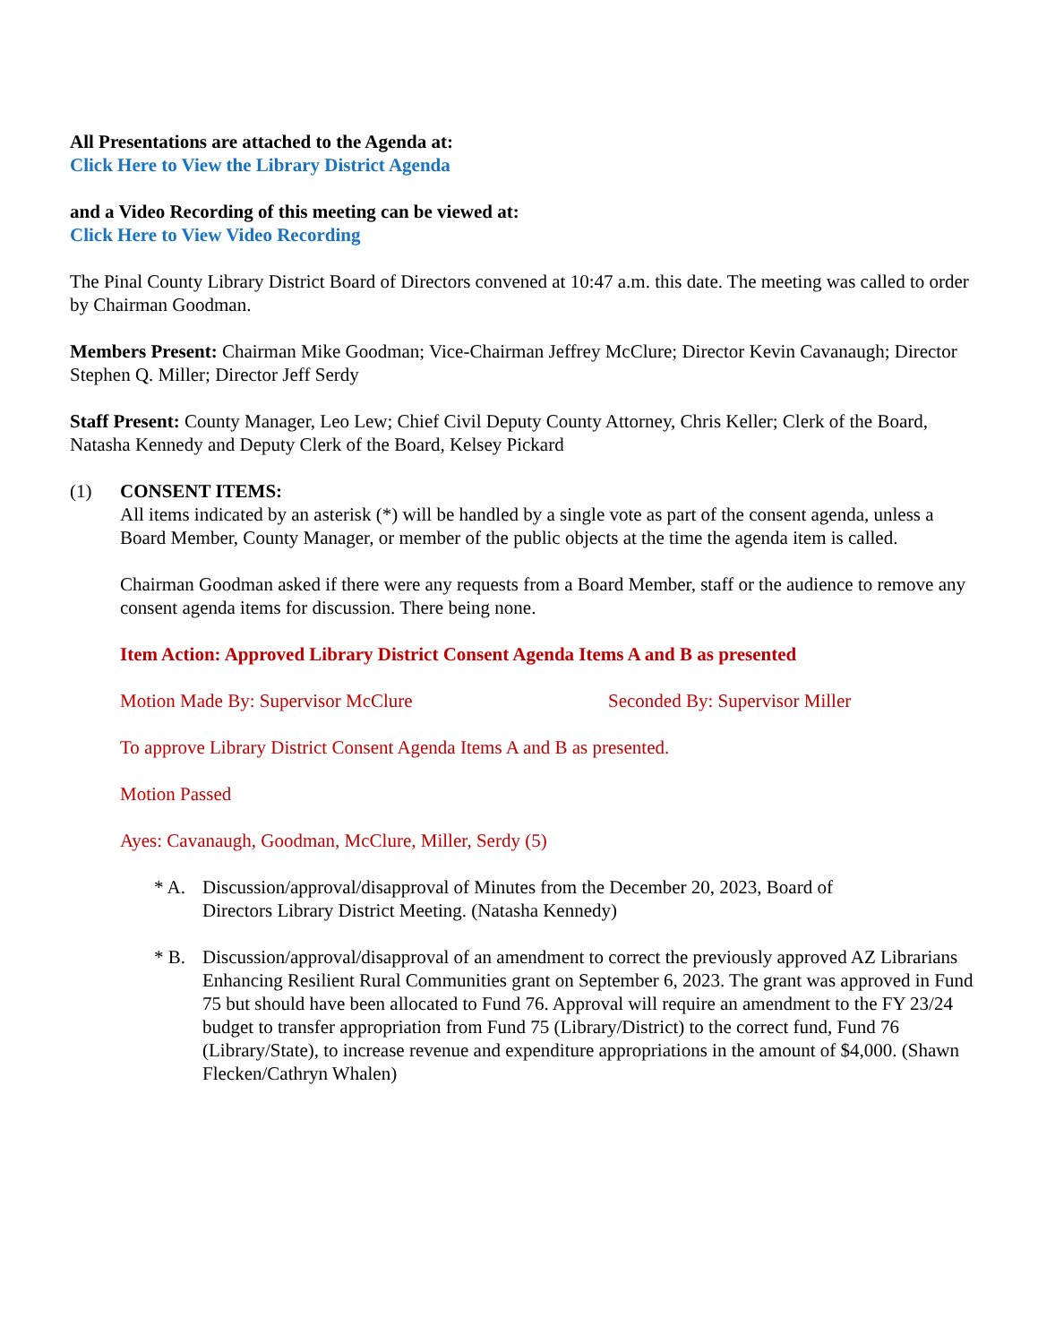All Presentations are attached to the Agenda at:
Click Here to View the Library District Agenda
and a Video Recording of this meeting can be viewed at:
Click Here to View Video Recording
The Pinal County Library District Board of Directors convened at 10:47 a.m. this date. The meeting was called to order by Chairman Goodman.
Members Present: Chairman Mike Goodman; Vice-Chairman Jeffrey McClure; Director Kevin Cavanaugh; Director Stephen Q. Miller; Director Jeff Serdy
Staff Present: County Manager, Leo Lew; Chief Civil Deputy County Attorney, Chris Keller; Clerk of the Board, Natasha Kennedy and Deputy Clerk of the Board, Kelsey Pickard
(1) CONSENT ITEMS:
All items indicated by an asterisk (*) will be handled by a single vote as part of the consent agenda, unless a Board Member, County Manager, or member of the public objects at the time the agenda item is called.
Chairman Goodman asked if there were any requests from a Board Member, staff or the audience to remove any consent agenda items for discussion. There being none.
Item Action: Approved Library District Consent Agenda Items A and B as presented
Motion Made By: Supervisor McClure Seconded By: Supervisor Miller
To approve Library District Consent Agenda Items A and B as presented.
Motion Passed
Ayes: Cavanaugh, Goodman, McClure, Miller, Serdy (5)
* A. Discussion/approval/disapproval of Minutes from the December 20, 2023, Board of Directors Library District Meeting. (Natasha Kennedy)
* B. Discussion/approval/disapproval of an amendment to correct the previously approved AZ Librarians Enhancing Resilient Rural Communities grant on September 6, 2023. The grant was approved in Fund 75 but should have been allocated to Fund 76. Approval will require an amendment to the FY 23/24 budget to transfer appropriation from Fund 75 (Library/District) to the correct fund, Fund 76 (Library/State), to increase revenue and expenditure appropriations in the amount of $4,000. (Shawn Flecken/Cathryn Whalen)